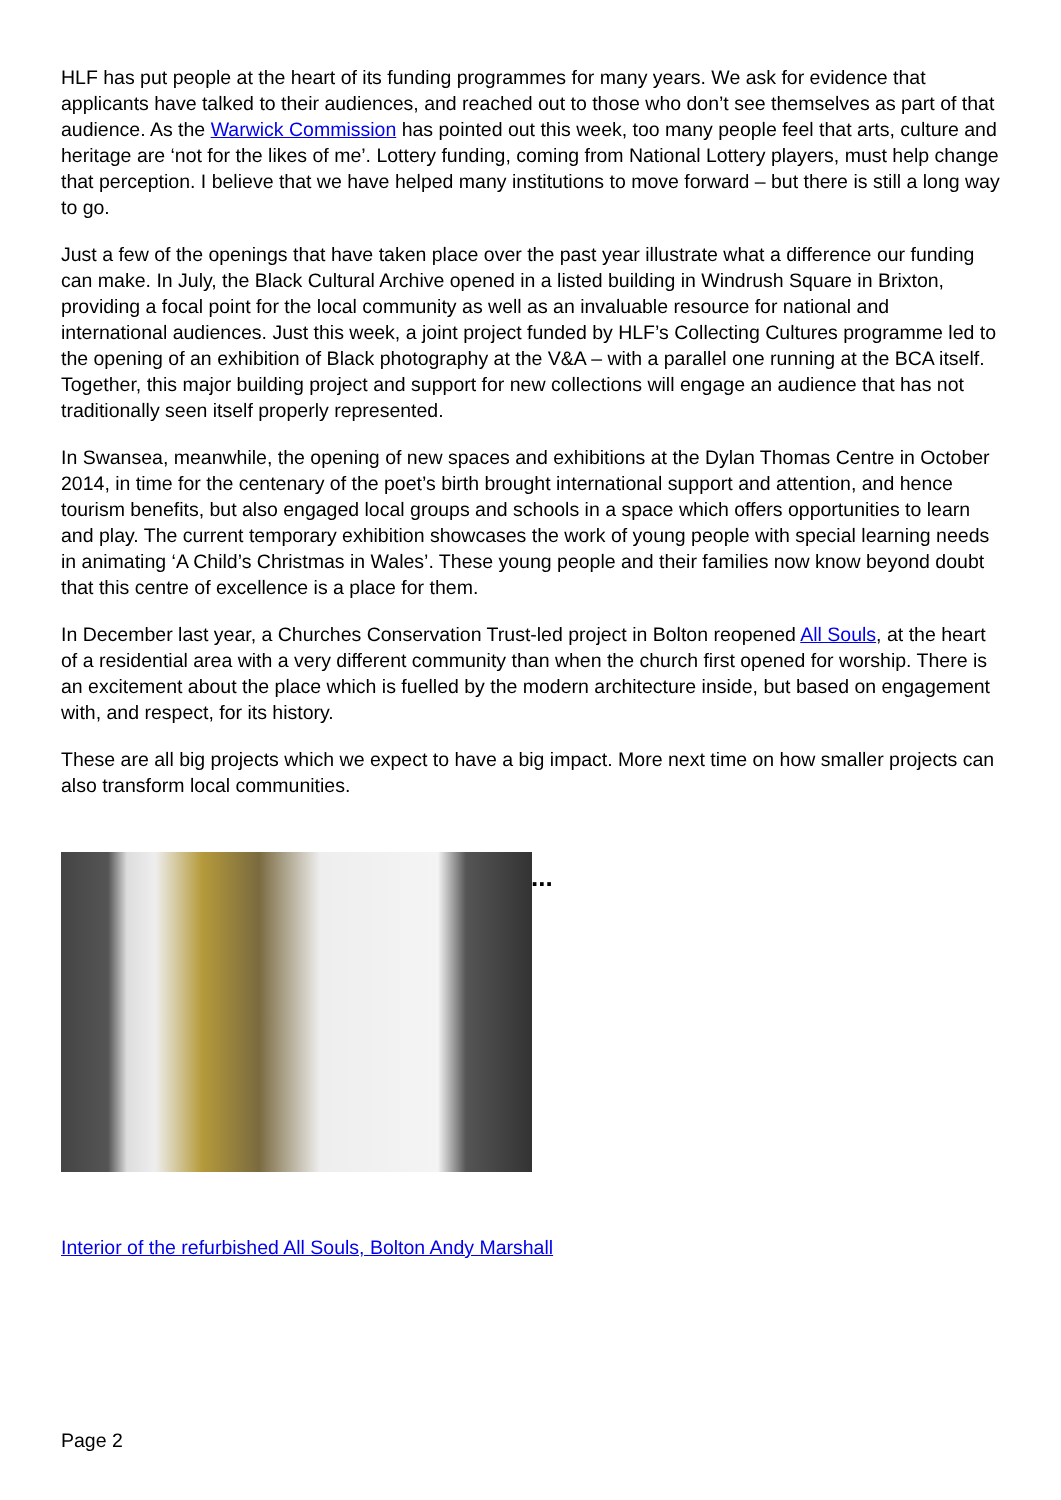HLF has put people at the heart of its funding programmes for many years. We ask for evidence that applicants have talked to their audiences, and reached out to those who don’t see themselves as part of that audience. As the Warwick Commission has pointed out this week, too many people feel that arts, culture and heritage are ‘not for the likes of me’. Lottery funding, coming from National Lottery players, must help change that perception. I believe that we have helped many institutions to move forward – but there is still a long way to go.
Just a few of the openings that have taken place over the past year illustrate what a difference our funding can make. In July, the Black Cultural Archive opened in a listed building in Windrush Square in Brixton, providing a focal point for the local community as well as an invaluable resource for national and international audiences. Just this week, a joint project funded by HLF’s Collecting Cultures programme led to the opening of an exhibition of Black photography at the V&A – with a parallel one running at the BCA itself. Together, this major building project and support for new collections will engage an audience that has not traditionally seen itself properly represented.
In Swansea, meanwhile, the opening of new spaces and exhibitions at the Dylan Thomas Centre in October 2014, in time for the centenary of the poet’s birth brought international support and attention, and hence tourism benefits, but also engaged local groups and schools in a space which offers opportunities to learn and play. The current temporary exhibition showcases the work of young people with special learning needs in animating ‘A Child’s Christmas in Wales’. These young people and their families now know beyond doubt that this centre of excellence is a place for them.
In December last year, a Churches Conservation Trust-led project in Bolton reopened All Souls, at the heart of a residential area with a very different community than when the church first opened for worship. There is an excitement about the place which is fuelled by the modern architecture inside, but based on engagement with, and respect, for its history.
These are all big projects which we expect to have a big impact. More next time on how smaller projects can also transform local communities.
...
Interior of the refurbished All Souls, Bolton Andy Marshall
Page 2